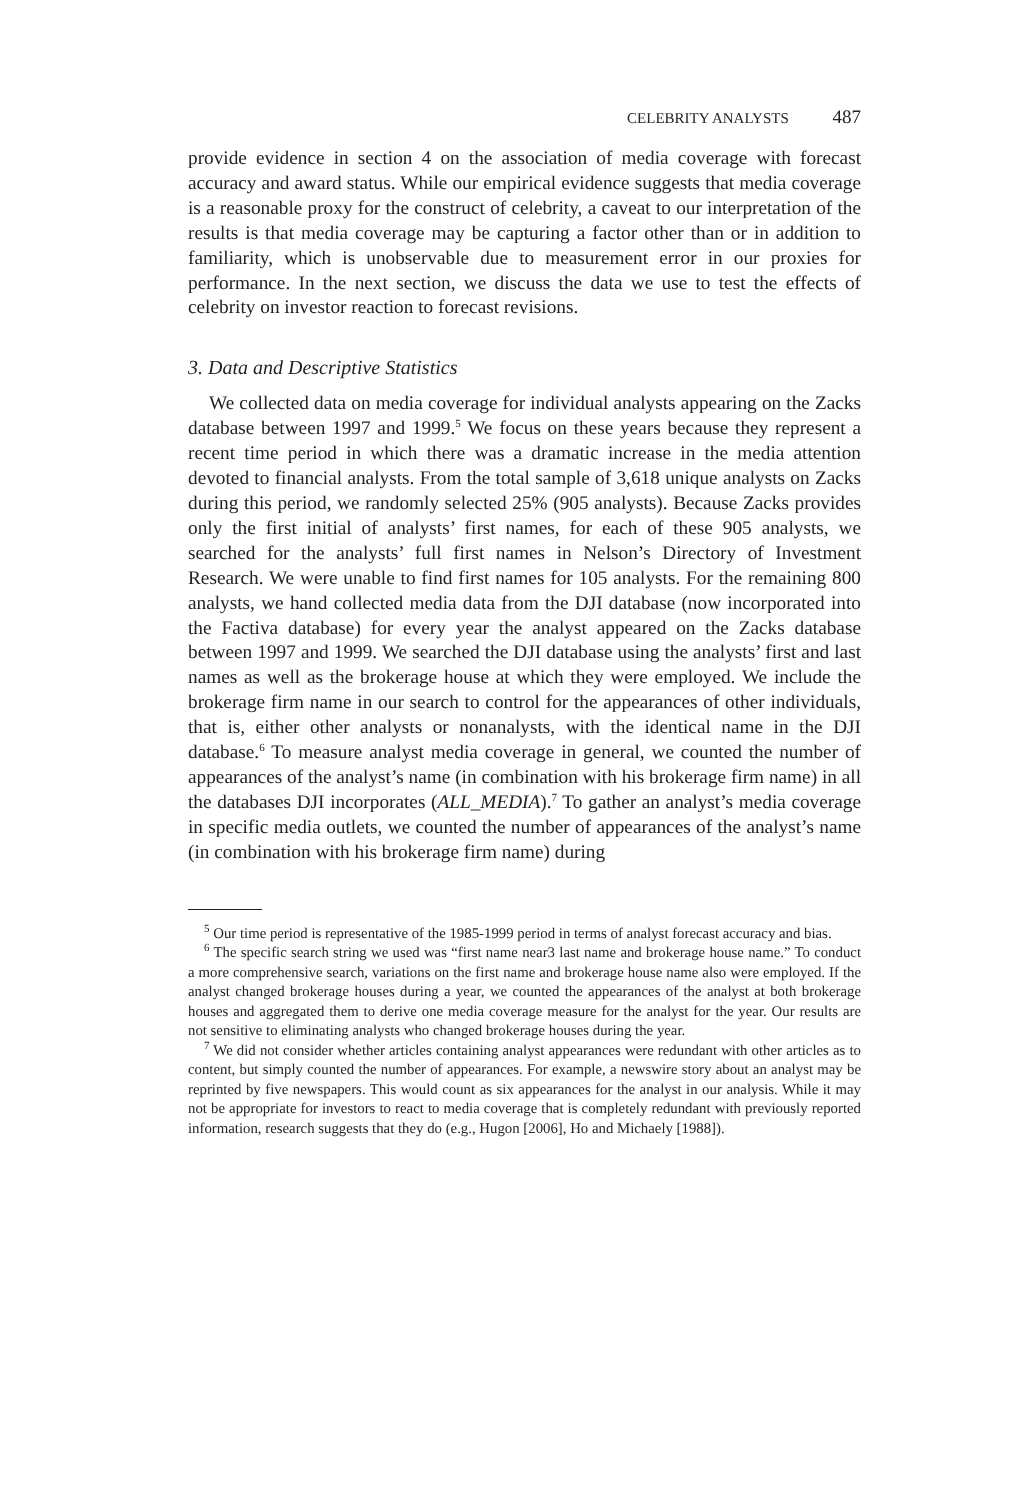CELEBRITY ANALYSTS 487
provide evidence in section 4 on the association of media coverage with forecast accuracy and award status. While our empirical evidence suggests that media coverage is a reasonable proxy for the construct of celebrity, a caveat to our interpretation of the results is that media coverage may be capturing a factor other than or in addition to familiarity, which is unobservable due to measurement error in our proxies for performance. In the next section, we discuss the data we use to test the effects of celebrity on investor reaction to forecast revisions.
3. Data and Descriptive Statistics
We collected data on media coverage for individual analysts appearing on the Zacks database between 1997 and 1999.<sup>5</sup> We focus on these years because they represent a recent time period in which there was a dramatic increase in the media attention devoted to financial analysts. From the total sample of 3,618 unique analysts on Zacks during this period, we randomly selected 25% (905 analysts). Because Zacks provides only the first initial of analysts’ first names, for each of these 905 analysts, we searched for the analysts’ full first names in Nelson’s Directory of Investment Research. We were unable to find first names for 105 analysts. For the remaining 800 analysts, we hand collected media data from the DJI database (now incorporated into the Factiva database) for every year the analyst appeared on the Zacks database between 1997 and 1999. We searched the DJI database using the analysts’ first and last names as well as the brokerage house at which they were employed. We include the brokerage firm name in our search to control for the appearances of other individuals, that is, either other analysts or nonanalysts, with the identical name in the DJI database.<sup>6</sup> To measure analyst media coverage in general, we counted the number of appearances of the analyst’s name (in combination with his brokerage firm name) in all the databases DJI incorporates (ALL_MEDIA).<sup>7</sup> To gather an analyst’s media coverage in specific media outlets, we counted the number of appearances of the analyst’s name (in combination with his brokerage firm name) during
<sup>5</sup> Our time period is representative of the 1985-1999 period in terms of analyst forecast accuracy and bias.
<sup>6</sup> The specific search string we used was “first name near3 last name and brokerage house name.” To conduct a more comprehensive search, variations on the first name and brokerage house name also were employed. If the analyst changed brokerage houses during a year, we counted the appearances of the analyst at both brokerage houses and aggregated them to derive one media coverage measure for the analyst for the year. Our results are not sensitive to eliminating analysts who changed brokerage houses during the year.
<sup>7</sup> We did not consider whether articles containing analyst appearances were redundant with other articles as to content, but simply counted the number of appearances. For example, a newswire story about an analyst may be reprinted by five newspapers. This would count as six appearances for the analyst in our analysis. While it may not be appropriate for investors to react to media coverage that is completely redundant with previously reported information, research suggests that they do (e.g., Hugon [2006], Ho and Michaely [1988]).